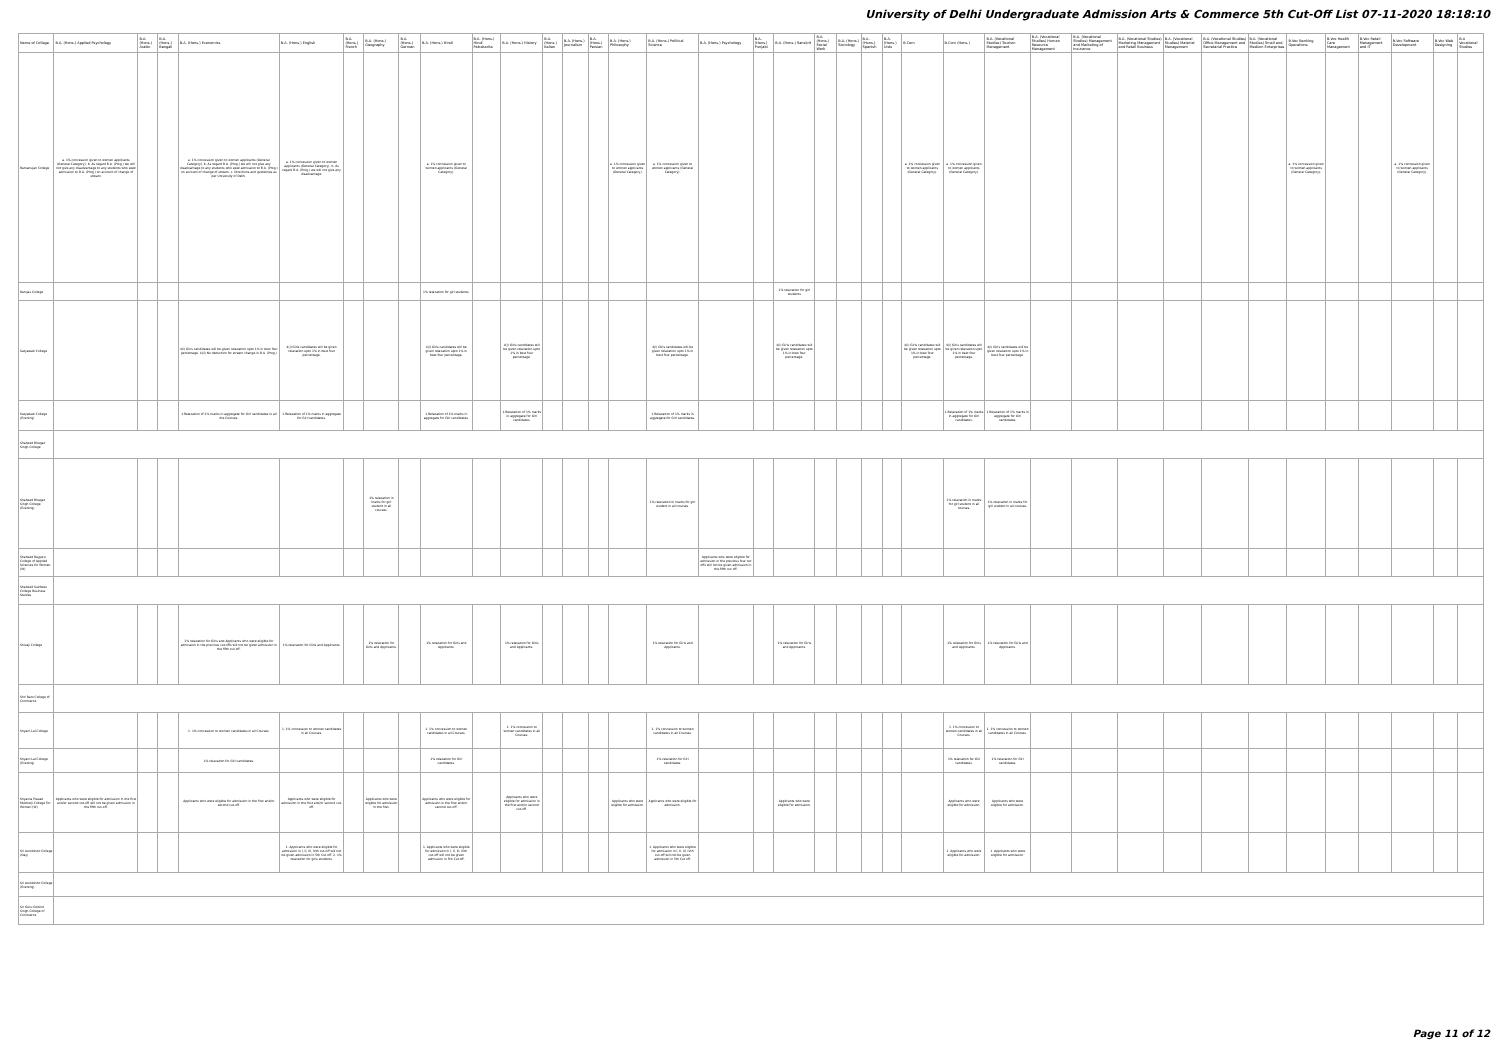University of Delhi Undergraduate Admission Arts & Commerce 5th Cut-Off List 07-11-2020 18:18:10
| Name of College | B.A. (Hons.) Applied Psychology | B.A. (Hons.) Arabic | B.A. (Hons.) Bengali | B.A. (Hons.) Economics | B.A. (Hons.) English | B.A. (Hons.) French | B.A. (Hons.) Geography | B.A. (Hons.) German | B.A. (Hons.) Hindi | B.A. (Hons.) Hindi Patrakarita | B.A. (Hons.) History | B.A. (Hons.) Italian | B.A. (Hons.) Journalism | B.A. (Hons.) Persian | B.A. (Hons.) Philosophy | B.A. (Hons.) Political Science | B.A. (Hons.) Psychology | B.A. (Hons.) Punjabi | B.A. (Hons.) Sanskrit | B.A. (Hons.) Social Work | B.A. (Hons.) Sociology | B.A. (Hons.) Spanish | B.A. (Hons.) Urdu | B.Com | B.Com (Hons.) | B.A. (Vocational Studies) Tourism Management | B.A. (Vocational Studies) Human Resource Management | B.A. (Vocational Studies) Management and Marketing of Insurance | B.A. (Vocational Studies) Marketing Management and Retail Business | B.A. (Vocational Studies) Material Management | B.A. (Vocational Studies) Office Management and Secretarial Practice | B.A. (Vocational Studies) Small and Medium Enterprises | B.Voc Banking Operations | B.Voc Health Care Management | B.Voc Retail Management and IT | B.Voc Software Development | B.Voc Web Designing | B.A Vocational Studies |
| --- | --- | --- | --- | --- | --- | --- | --- | --- | --- | --- | --- | --- | --- | --- | --- | --- | --- | --- | --- | --- | --- | --- | --- | --- | --- | --- | --- | --- | --- | --- | --- | --- | --- | --- | --- | --- | --- | --- |
| Ramanujan College | a. 1% concession given to women applicants (General Category). b. As regard B.A. (Prog.) we will not give any disadvantage to any students who seek admission to B.A. (Prog.) on account of change of stream. | | | a. 1% concession given to women applicants (General Category). b. As regard B.A. (Prog.) we will not give any disadvantage to any students who seek admission to B.A. (Prog.) on account of change of stream. c. Directions and guidelines as per University of Delhi. | a. 1% concession given to women applicants (General Category). b. As regard B.A. (Prog.) we will not give any disadvantage. | | | | a. 1% concession given to women applicants (General Category). | | | | | | a. 1% concession given to women applicants (General Category). | a. 1% concession given to women applicants (General Category). | | | | | | | | a. 1% concession given to women applicants (General Category). | a. 1% concession given to women applicants (General Category). | | | | | | | | a. 1% concession given to women applicants (General Category). | | | a. 1% concession given to women applicants (General Category). | | |
| Ramjas College | | | | | | | | | 1% relaxation for girl students. | | | | | | | | | | 1% relaxation for girl students | | | | | | | | | | | | | | | | | | | |
| Satyawati College | | | | 4(i) Girls candidates will be given relaxation upto 1% in best four percentage. 4(ii) No deduction for stream change in B.A. (Prog.) | 4(i) Girls candidates will be given relaxation upto 1% in best four percentage. | | | | 4(i) Girls candidates will be given relaxation upto 1% in best four percentage. | | 4(i) Girls candidates will be given relaxation upto 1% in best four percentage. | | | | | 4(i) Girls candidates will be given relaxation upto 1% in best four percentage. | | | 4(i) Girls candidates will be given relaxation upto 1% in best four percentage. | | | | | 4(i) Girls candidates will be given relaxation upto 1% in best four percentage. | 4(i) Girls candidates will be given relaxation upto 1% in best four percentage. | 4(i) Girls candidates will be given relaxation upto 1% in best four percentage. | | | | | | | | | | | | |
| Satyawati College (Evening) | | | | 1.Relaxation of 1% marks in aggregate for Girl candidates in all the Courses. | 1.Relaxation of 1% marks in aggregate for Girl candidates. | | | | 1.Relaxation of 1% marks in aggregate for Girl candidates. | | 1.Relaxation of 1% marks in aggregate for Girl candidates. | | | | | 1.Relaxation of 1% marks in aggregate for Girl candidates. | | | | | | | | | 1.Relaxation of 1% marks in aggregate for Girl candidates. | 1.Relaxation of 1% marks in aggregate for Girl candidates. | | | | | | | | | | | | |
| Shaheed Bhagat Singh College | | | | | | | | | | | | | | | | | | | | | | | | | | | | | | | | | | | | | | |
| Shaheed Bhagat Singh College (Evening) | | | | | | | 1% relaxation in marks for girl student in all courses. | | | | | | | | | 1% relaxation in marks for girl student in all courses. | | | | | | | | | 1% relaxation in marks for girl student in all courses. | 1% relaxation in marks for girl student in all courses. | | | | | | | | | | | | |
| Shaheed Rajguru College of Applied Sciences for Women (W) | | | | | | | | | | | | | | | | | Applicants who were eligible for admission in the previous four cut offs will not be given admission in the fifth cut off. | | | | | | | | | | | | | | | | | | | | | |
| Shaheed Sukhdev College Business Studies | | | | | | | | | | | | | | | | | | | | | | | | | | | | | | | | | | | | | | |
| Shivaji College | | | | 1% relaxation for Girls and Applicants who were eligible for admission in the previous cut-offs will not be given admission in the fifth cut-off. | 1% relaxation for Girls and Applicants. | | 1% relaxation for Girls and Applicants. | | 1% relaxation for Girls and Applicants. | | 1% relaxation for Girls and Applicants. | | | | | 1% relaxation for Girls and Applicants. | | | 1% relaxation for Girls and Applicants. | | | | | | 1% relaxation for Girls and Applicants. | 1% relaxation for Girls and Applicants. | | | | | | | | | | | | |
| Shri Ram College of Commerce | | | | | | | | | | | | | | | | | | | | | | | | | | | | | | | | | | | | | | |
| Shyam Lal College | | | | 1. 1% concession to women candidates in all Courses. | 1. 1% concession to women candidates in all Courses. | | | | 1. 1% concession to women candidates in all Courses. | | 1. 1% concession to women candidates in all Courses. | | | | | 1. 1% concession to women candidates in all Courses. | | | | | | | | | 1. 1% concession to women candidates in all Courses. | 1. 1% concession to women candidates in all Courses. | | | | | | | | | | | | |
| Shyam Lal College (Evening) | | | | 1% relaxation for Girl candidates. | | | | | 1% relaxation for Girl candidates. | | | | | | | 1% relaxation for Girl candidates. | | | | | | | | | 1% relaxation for Girl candidates. | 1% relaxation for Girl candidates. | | | | | | | | | | | | |
| Shyama Prasad Mukherji College For Women (W) | Applicants who were eligible for admission in the first and/or second cut-off will not be given admission in the fifth cut-off. | | | Applicants who were eligible for admission in the first and/or second cut-off. | Applicants who were eligible for admission in the first and/or second cut-off. | | Applicants who were eligible for admission in the first. | | Applicants who were eligible for admission in the first and/or second cut-off. | | Applicants who were eligible for admission in the first and/or second cut-off. | | | | Applicants who were eligible for admission. | Applicants who were eligible for admission. | | | Applicants who were eligible for admission. | | | | | | Applicants who were eligible for admission. | Applicants who were eligible for admission. | | | | | | | | | | | | |
| Sri Aurobindo College (Day) | | | | | 1. Applicants who were eligible for admission in I, II, III, IVth cut-off will not be given admission in 5th Cut off. 2. 1% relaxation for girls students. | | | | 1. Applicants who were eligible for admission in I, II, III, IVth cut-off will not be given admission in 5th Cut off. | | | | | | | 1. Applicants who were eligible for admission in I, II, III, IVth cut-off will not be given admission in 5th Cut off. | | | | | | | | | 1. Applicants who were eligible for admission. | 1. Applicants who were eligible for admission. | | | | | | | | | | | | |
| Sri Aurobindo College (Evening) | | | | | | | | | | | | | | | | | | | | | | | | | | | | | | | | | | | | | | |
| Sri Guru Gobind Singh College of Commerce | | | | | | | | | | | | | | | | | | | | | | | | | | | | | | | | | | | | | | |
Page 11 of 12